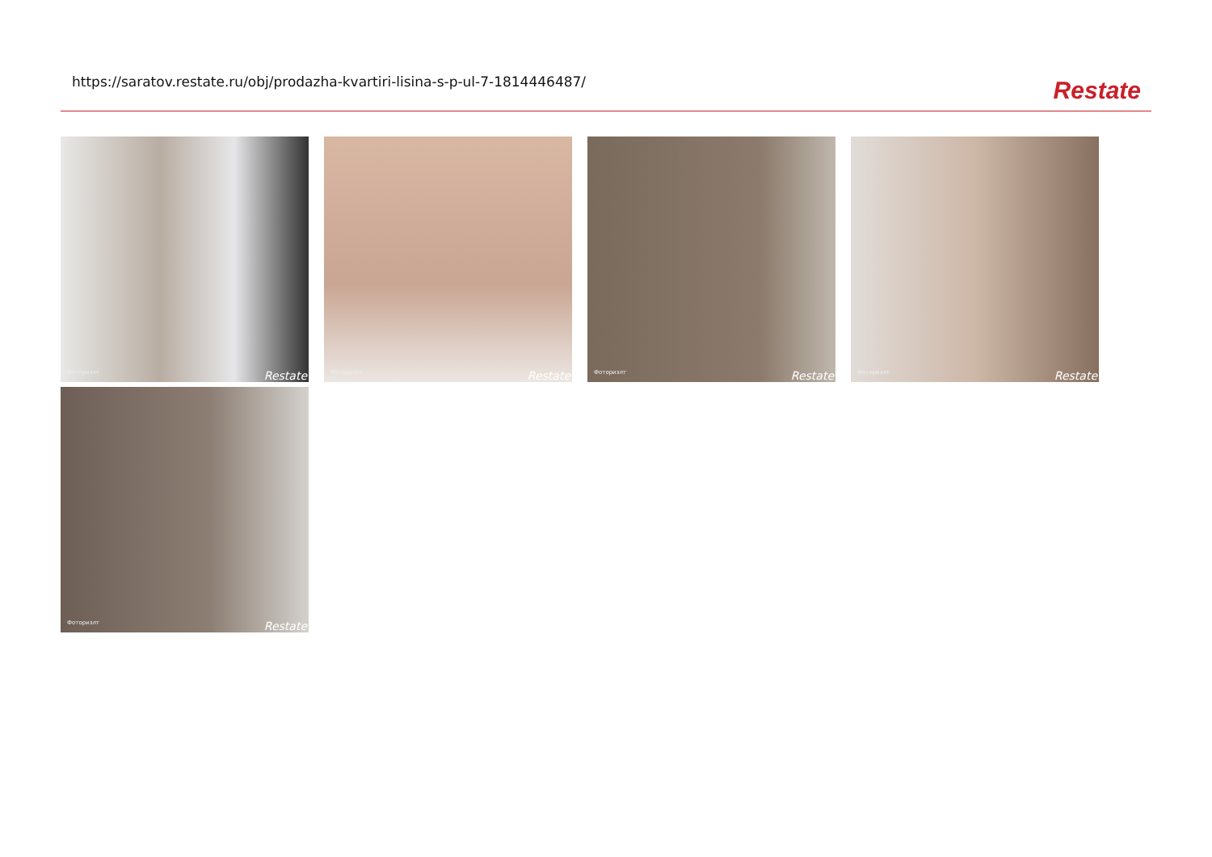https://saratov.restate.ru/obj/prodazha-kvartiri-lisina-s-p-ul-7-1814446487/
Restate
Фоторизлт Restate
Фоторизлт Restate
Фоторизлт Restate
Фоторизлт Restate
Фоторизлт Restate